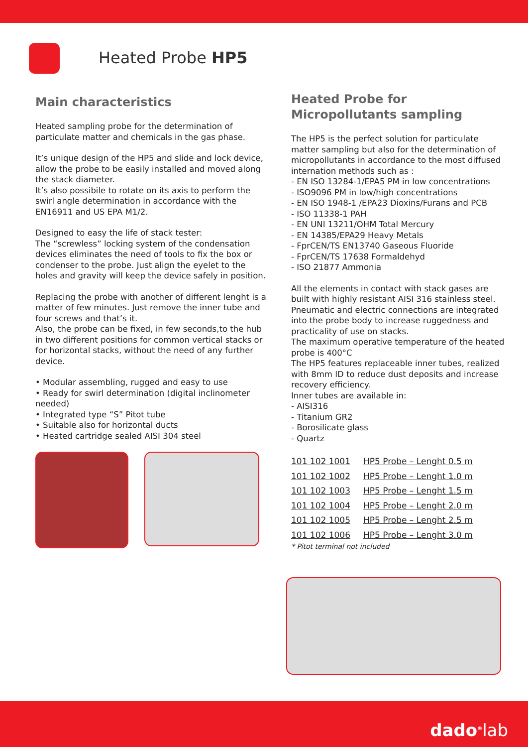Heated Probe HP5
Main characteristics
Heated sampling probe for the determination of particulate matter and chemicals in the gas phase.
It’s unique design of the HP5 and slide and lock device, allow the probe to be easily installed and moved along the stack diameter.
It’s also possibile to rotate on its axis to perform the swirl angle determination in accordance with the EN16911 and US EPA M1/2.
Designed to easy the life of stack tester:
The “screwless” locking system of the condensation devices eliminates the need of tools to fix the box or condenser to the probe. Just align the eyelet to the holes and gravity will keep the device safely in position.
Replacing the probe with another of different lenght is a matter of few minutes. Just remove the inner tube and four screws and that’s it.
Also, the probe can be fixed, in few seconds,to the hub in two different positions for common vertical stacks or for horizontal stacks, without the need of any further device.
• Modular assembling, rugged and easy to use
• Ready for swirl determination (digital inclinometer needed)
• Integrated type “S” Pitot tube
• Suitable also for horizontal ducts
• Heated cartridge sealed AISI 304 steel
Heated Probe for Micropollutants sampling
The HP5 is the perfect solution for particulate matter sampling but also for the determination of micropollutants in accordance to the most diffused internation methods such as :
- EN ISO 13284-1/EPA5 PM in low concentrations
- ISO9096 PM in low/high concentrations
- EN ISO 1948-1 /EPA23 Dioxins/Furans and PCB
- ISO 11338-1 PAH
- EN UNI 13211/OHM Total Mercury
- EN 14385/EPA29 Heavy Metals
- FprCEN/TS EN13740 Gaseous Fluoride
- FprCEN/TS 17638 Formaldehyd
- ISO 21877 Ammonia
All the elements in contact with stack gases are built with highly resistant AISI 316 stainless steel.
Pneumatic and electric connections are integrated into the probe body to increase ruggedness and practicality of use on stacks.
The maximum operative temperature of the heated probe is 400°C
The HP5 features replaceable inner tubes, realized with 8mm ID to reduce dust deposits and increase recovery efficiency.
Inner tubes are available in:
- AISI316
- Titanium GR2
- Borosilicate glass
- Quartz
| 101 102 1001 | HP5 Probe – Lenght 0.5 m |
| 101 102 1002 | HP5 Probe – Lenght 1.0 m |
| 101 102 1003 | HP5 Probe – Lenght 1.5 m |
| 101 102 1004 | HP5 Probe – Lenght 2.0 m |
| 101 102 1005 | HP5 Probe – Lenght 2.5 m |
| 101 102 1006 | HP5 Probe – Lenght 3.0 m |
* Pitot terminal not included
dado<sup>®</sup>lab